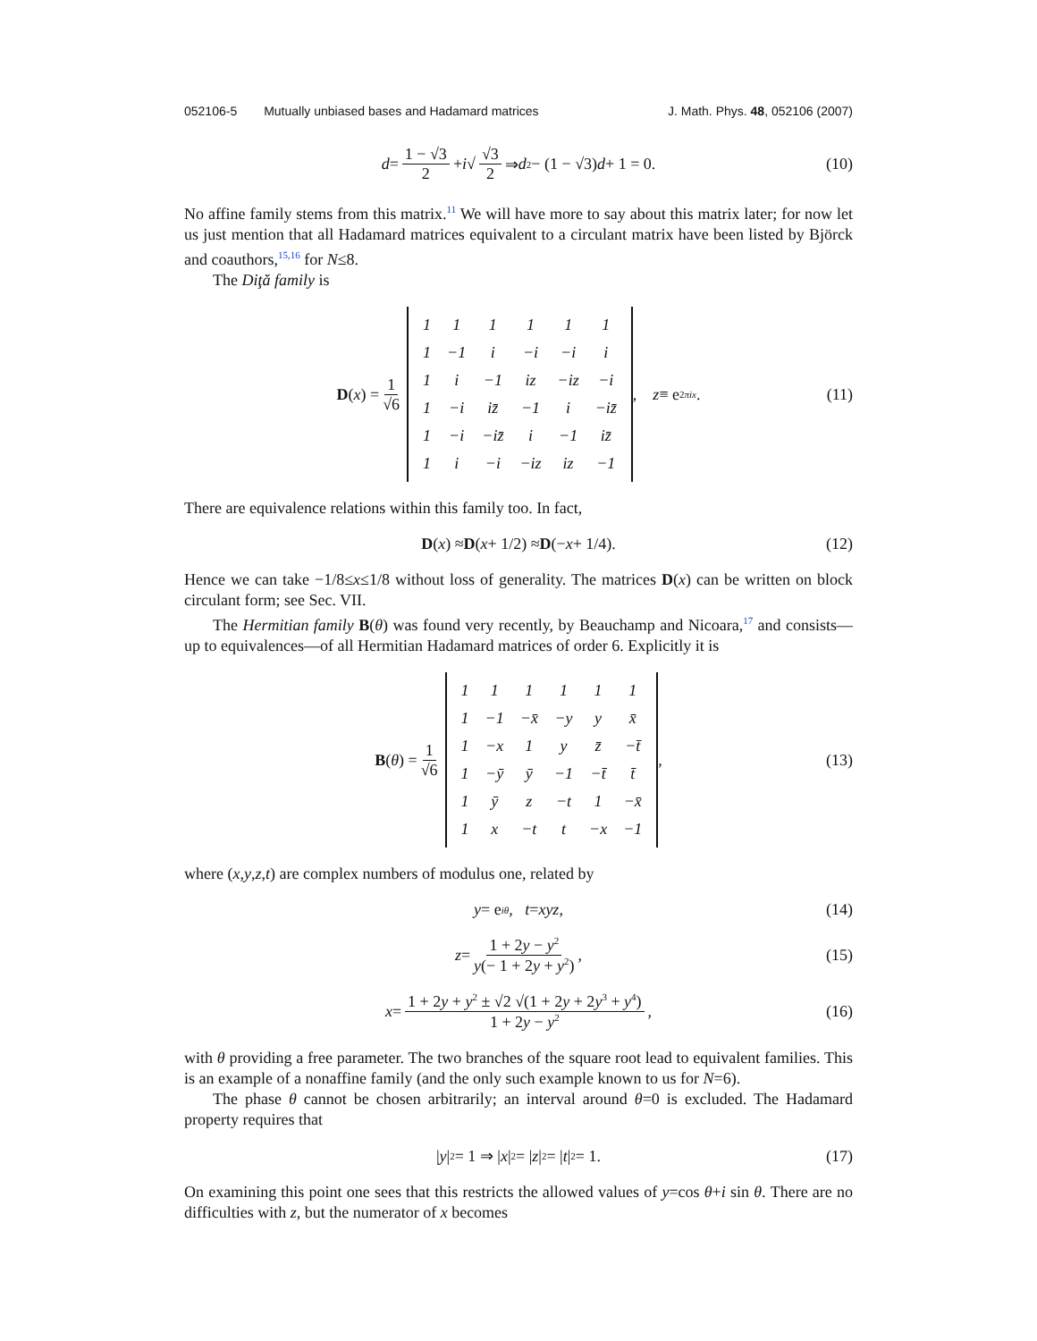052106-5 Mutually unbiased bases and Hadamard matrices
J. Math. Phys. 48, 052106 (2007)
d = 1 − √3 2 + i √ √3 2 ⇒ d<sup>2</sup> − (1 − √3) d + 1 = 0. (10)
No affine family stems from this matrix.<sup>11</sup> We will have more to say about this matrix later; for now let us just mention that all Hadamard matrices equivalent to a circulant matrix have been listed by Björck and coauthors,<sup>15,16</sup> for N≤8.
The Diţă family is
D (x) = 1 √6
| 1 | 1 | 1 | 1 | 1 | 1 |
| 1 | −1 | i | −i | −i | i |
| 1 | i | −1 | iz | −iz | −i |
| 1 | −i | iz̄ | −1 | i | −iz̄ |
| 1 | −i | −iz̄ | i | −1 | iz̄ |
| 1 | i | −i | −iz | iz | −1 |
, z ≡ e<sup>2πix</sup>. (11)
There are equivalence relations within this family too. In fact,
D (x) ≈ D (x + 1/2) ≈ D (− x + 1/4). (12)
Hence we can take −1/8≤x≤1/8 without loss of generality. The matrices D(x) can be written on block circulant form; see Sec. VII.
The Hermitian family B(θ) was found very recently, by Beauchamp and Nicoara,<sup>17</sup> and consists—up to equivalences—of all Hermitian Hadamard matrices of order 6. Explicitly it is
B (θ) = 1 √6
| 1 | 1 | 1 | 1 | 1 | 1 |
| 1 | −1 | −x̄ | −y | y | x̄ |
| 1 | −x | 1 | y | z̄ | −t̄ |
| 1 | −ȳ | ȳ | −1 | −t̄ | t̄ |
| 1 | ȳ | z | −t | 1 | −x̄ |
| 1 | x | −t | t | −x | −1 |
, (13)
where (x,y,z,t) are complex numbers of modulus one, related by
y = e<sup>iθ</sup>, t = xyz, (14)
z = 1 + 2y − y<sup>2</sup> y(− 1 + 2y + y<sup>2</sup>), (15)
x = 1 + 2y + y<sup>2</sup> ± √2 √(1 + 2y + 2y<sup>3</sup> + y<sup>4</sup>) 1 + 2y − y<sup>2</sup>, (16)
with θ providing a free parameter. The two branches of the square root lead to equivalent families. This is an example of a nonaffine family (and the only such example known to us for N=6).
The phase θ cannot be chosen arbitrarily; an interval around θ=0 is excluded. The Hadamard property requires that
| y |<sup>2</sup> = 1 ⇒ | x |<sup>2</sup> = | z |<sup>2</sup> = | t |<sup>2</sup> = 1. (17)
On examining this point one sees that this restricts the allowed values of y=cos θ+i sin θ. There are no difficulties with z, but the numerator of x becomes